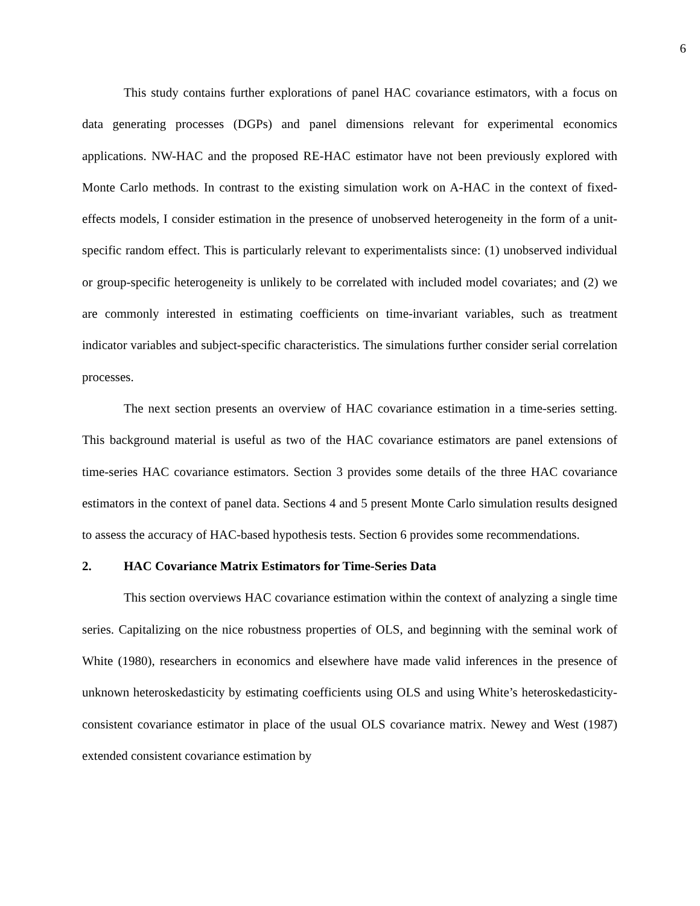6
This study contains further explorations of panel HAC covariance estimators, with a focus on data generating processes (DGPs) and panel dimensions relevant for experimental economics applications. NW-HAC and the proposed RE-HAC estimator have not been previously explored with Monte Carlo methods. In contrast to the existing simulation work on A-HAC in the context of fixed-effects models, I consider estimation in the presence of unobserved heterogeneity in the form of a unit-specific random effect. This is particularly relevant to experimentalists since: (1) unobserved individual or group-specific heterogeneity is unlikely to be correlated with included model covariates; and (2) we are commonly interested in estimating coefficients on time-invariant variables, such as treatment indicator variables and subject-specific characteristics. The simulations further consider serial correlation processes.
The next section presents an overview of HAC covariance estimation in a time-series setting. This background material is useful as two of the HAC covariance estimators are panel extensions of time-series HAC covariance estimators. Section 3 provides some details of the three HAC covariance estimators in the context of panel data. Sections 4 and 5 present Monte Carlo simulation results designed to assess the accuracy of HAC-based hypothesis tests. Section 6 provides some recommendations.
2. HAC Covariance Matrix Estimators for Time-Series Data
This section overviews HAC covariance estimation within the context of analyzing a single time series. Capitalizing on the nice robustness properties of OLS, and beginning with the seminal work of White (1980), researchers in economics and elsewhere have made valid inferences in the presence of unknown heteroskedasticity by estimating coefficients using OLS and using White’s heteroskedasticity-consistent covariance estimator in place of the usual OLS covariance matrix. Newey and West (1987) extended consistent covariance estimation by